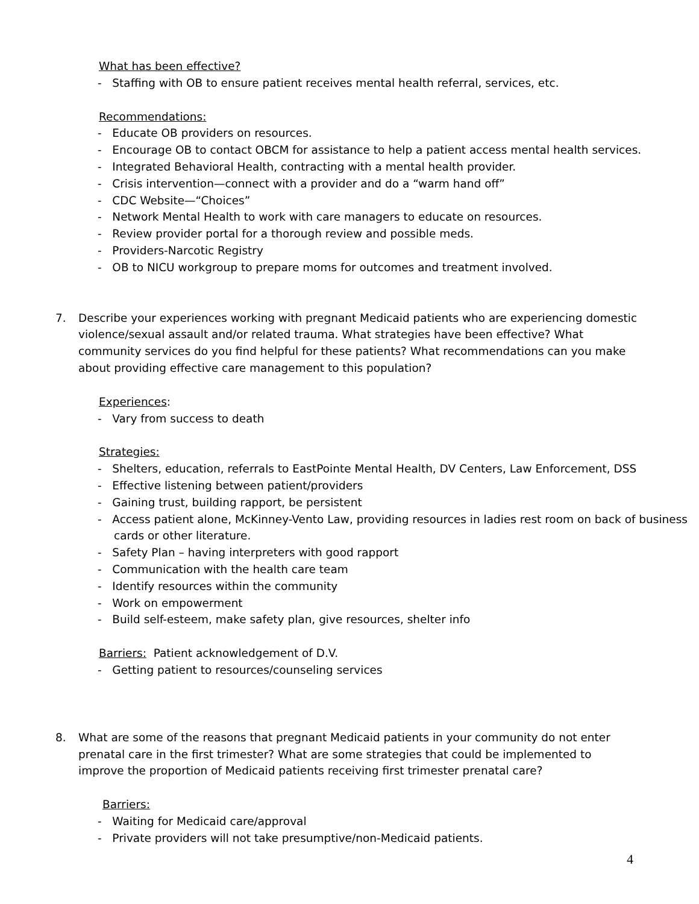What has been effective?
- Staffing with OB to ensure patient receives mental health referral, services, etc.
Recommendations:
- Educate OB providers on resources.
- Encourage OB to contact OBCM for assistance to help a patient access mental health services.
- Integrated Behavioral Health, contracting with a mental health provider.
- Crisis intervention—connect with a provider and do a “warm hand off”
- CDC Website—“Choices”
- Network Mental Health to work with care managers to educate on resources.
- Review provider portal for a thorough review and possible meds.
- Providers-Narcotic Registry
- OB to NICU workgroup to prepare moms for outcomes and treatment involved.
7. Describe your experiences working with pregnant Medicaid patients who are experiencing domestic violence/sexual assault and/or related trauma. What strategies have been effective? What community services do you find helpful for these patients? What recommendations can you make about providing effective care management to this population?
Experiences:
- Vary from success to death
Strategies:
- Shelters, education, referrals to EastPointe Mental Health, DV Centers, Law Enforcement, DSS
- Effective listening between patient/providers
- Gaining trust, building rapport, be persistent
- Access patient alone, McKinney-Vento Law, providing resources in ladies rest room on back of business cards or other literature.
- Safety Plan – having interpreters with good rapport
- Communication with the health care team
- Identify resources within the community
- Work on empowerment
- Build self-esteem, make safety plan, give resources, shelter info
Barriers: Patient acknowledgement of D.V.
- Getting patient to resources/counseling services
8. What are some of the reasons that pregnant Medicaid patients in your community do not enter prenatal care in the first trimester? What are some strategies that could be implemented to improve the proportion of Medicaid patients receiving first trimester prenatal care?
Barriers:
- Waiting for Medicaid care/approval
- Private providers will not take presumptive/non-Medicaid patients.
4